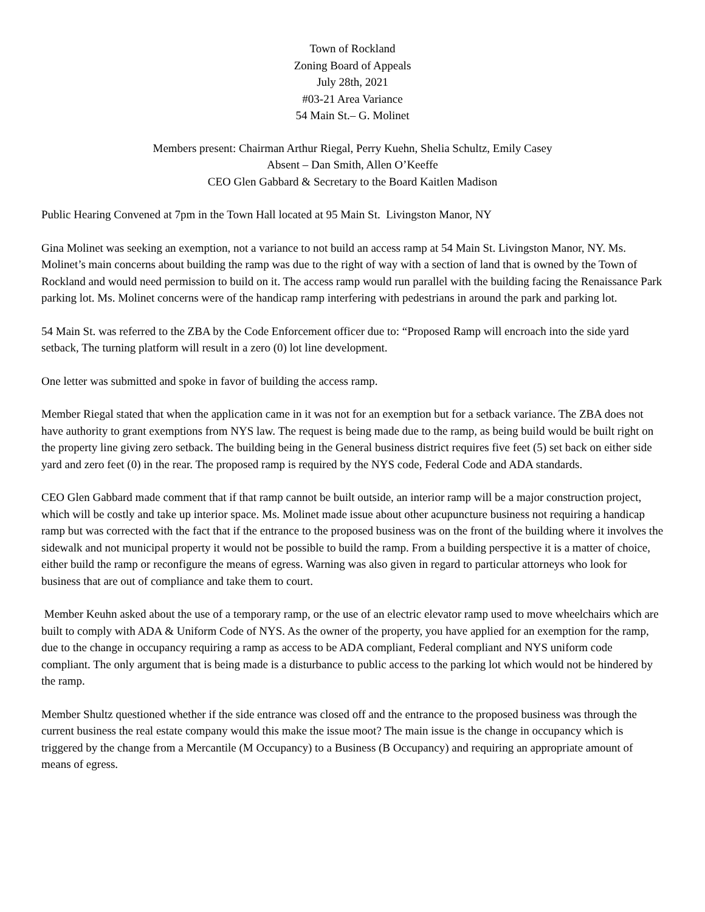Town of Rockland
Zoning Board of Appeals
July 28th, 2021
#03-21 Area Variance
54 Main St.– G. Molinet
Members present: Chairman Arthur Riegal, Perry Kuehn, Shelia Schultz, Emily Casey
Absent – Dan Smith, Allen O’Keeffe
CEO Glen Gabbard & Secretary to the Board Kaitlen Madison
Public Hearing Convened at 7pm in the Town Hall located at 95 Main St. Livingston Manor, NY
Gina Molinet was seeking an exemption, not a variance to not build an access ramp at 54 Main St. Livingston Manor, NY. Ms. Molinet’s main concerns about building the ramp was due to the right of way with a section of land that is owned by the Town of Rockland and would need permission to build on it. The access ramp would run parallel with the building facing the Renaissance Park parking lot. Ms. Molinet concerns were of the handicap ramp interfering with pedestrians in around the park and parking lot.
54 Main St. was referred to the ZBA by the Code Enforcement officer due to: “Proposed Ramp will encroach into the side yard setback, The turning platform will result in a zero (0) lot line development.
One letter was submitted and spoke in favor of building the access ramp.
Member Riegal stated that when the application came in it was not for an exemption but for a setback variance. The ZBA does not have authority to grant exemptions from NYS law. The request is being made due to the ramp, as being build would be built right on the property line giving zero setback. The building being in the General business district requires five feet (5) set back on either side yard and zero feet (0) in the rear. The proposed ramp is required by the NYS code, Federal Code and ADA standards.
CEO Glen Gabbard made comment that if that ramp cannot be built outside, an interior ramp will be a major construction project, which will be costly and take up interior space. Ms. Molinet made issue about other acupuncture business not requiring a handicap ramp but was corrected with the fact that if the entrance to the proposed business was on the front of the building where it involves the sidewalk and not municipal property it would not be possible to build the ramp. From a building perspective it is a matter of choice, either build the ramp or reconfigure the means of egress. Warning was also given in regard to particular attorneys who look for business that are out of compliance and take them to court.
Member Keuhn asked about the use of a temporary ramp, or the use of an electric elevator ramp used to move wheelchairs which are built to comply with ADA & Uniform Code of NYS. As the owner of the property, you have applied for an exemption for the ramp, due to the change in occupancy requiring a ramp as access to be ADA compliant, Federal compliant and NYS uniform code compliant. The only argument that is being made is a disturbance to public access to the parking lot which would not be hindered by the ramp.
Member Shultz questioned whether if the side entrance was closed off and the entrance to the proposed business was through the current business the real estate company would this make the issue moot? The main issue is the change in occupancy which is triggered by the change from a Mercantile (M Occupancy) to a Business (B Occupancy) and requiring an appropriate amount of means of egress.